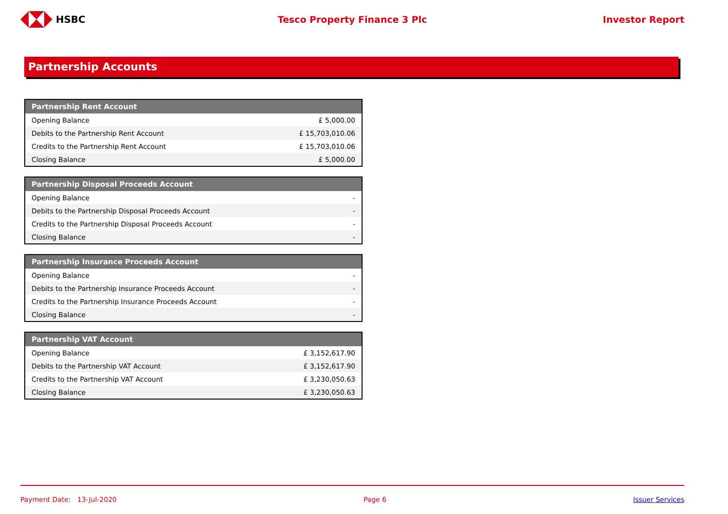HSBC Tesco Property Finance 3 Plc Investor Report
Partnership Accounts
| Partnership Rent Account | |
| --- | --- |
| Opening Balance | £ 5,000.00 |
| Debits to the Partnership Rent Account | £ 15,703,010.06 |
| Credits to the Partnership Rent Account | £ 15,703,010.06 |
| Closing Balance | £ 5,000.00 |
| Partnership Disposal Proceeds Account | |
| --- | --- |
| Opening Balance | - |
| Debits to the Partnership Disposal Proceeds Account | - |
| Credits to the Partnership Disposal Proceeds Account | - |
| Closing Balance | - |
| Partnership Insurance Proceeds Account | |
| --- | --- |
| Opening Balance | - |
| Debits to the Partnership Insurance Proceeds Account | - |
| Credits to the Partnership Insurance Proceeds Account | - |
| Closing Balance | - |
| Partnership VAT Account | |
| --- | --- |
| Opening Balance | £ 3,152,617.90 |
| Debits to the Partnership VAT Account | £ 3,152,617.90 |
| Credits to the Partnership VAT Account | £ 3,230,050.63 |
| Closing Balance | £ 3,230,050.63 |
Payment Date: 13-Jul-2020 Page 6 Issuer Services